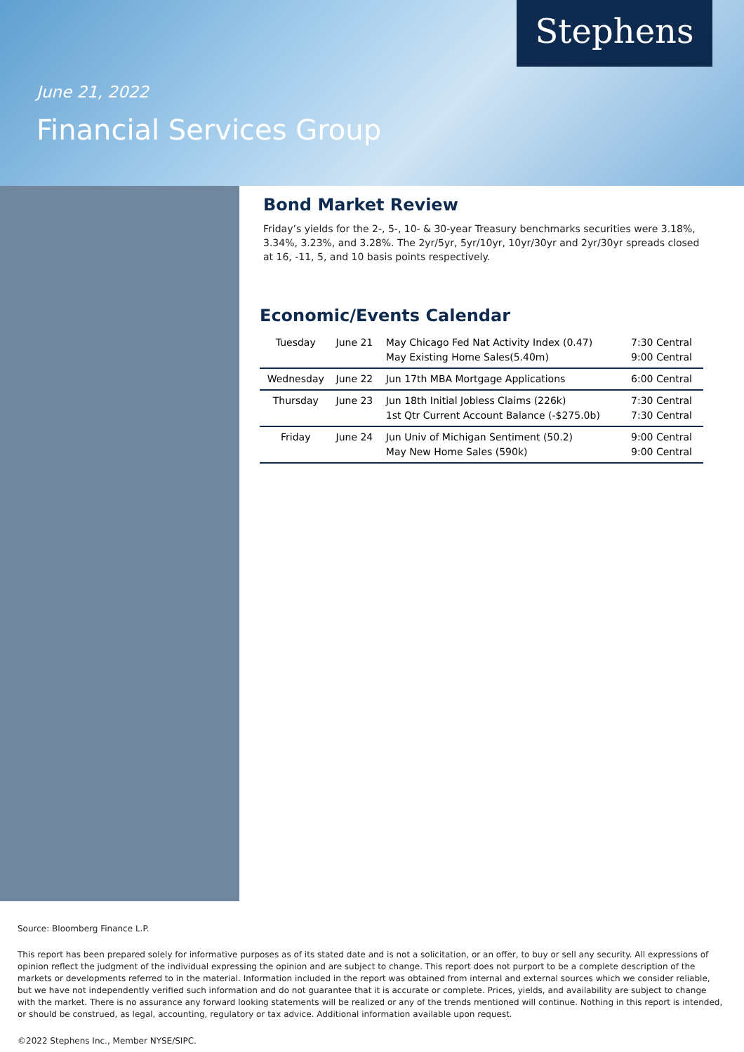June 21, 2022
Financial Services Group
Stephens
Bond Market Review
Friday’s yields for the 2-, 5-, 10- & 30-year Treasury benchmarks securities were 3.18%, 3.34%, 3.23%, and 3.28%. The 2yr/5yr, 5yr/10yr, 10yr/30yr and 2yr/30yr spreads closed at 16, -11, 5, and 10 basis points respectively.
Economic/Events Calendar
| Tuesday | June 21 | May Chicago Fed Nat Activity Index (0.47) May Existing Home Sales(5.40m) | 7:30 Central 9:00 Central |
| Wednesday | June 22 | Jun 17th MBA Mortgage Applications | 6:00 Central |
| Thursday | June 23 | Jun 18th Initial Jobless Claims (226k) 1st Qtr Current Account Balance (-$275.0b) | 7:30 Central 7:30 Central |
| Friday | June 24 | Jun Univ of Michigan Sentiment (50.2) May New Home Sales (590k) | 9:00 Central 9:00 Central |
Source: Bloomberg Finance L.P.
This report has been prepared solely for informative purposes as of its stated date and is not a solicitation, or an offer, to buy or sell any security. All expressions of opinion reflect the judgment of the individual expressing the opinion and are subject to change. This report does not purport to be a complete description of the markets or developments referred to in the material. Information included in the report was obtained from internal and external sources which we consider reliable, but we have not independently verified such information and do not guarantee that it is accurate or complete. Prices, yields, and availability are subject to change with the market. There is no assurance any forward looking statements will be realized or any of the trends mentioned will continue. Nothing in this report is intended, or should be construed, as legal, accounting, regulatory or tax advice. Additional information available upon request.
©2022 Stephens Inc., Member NYSE/SIPC.